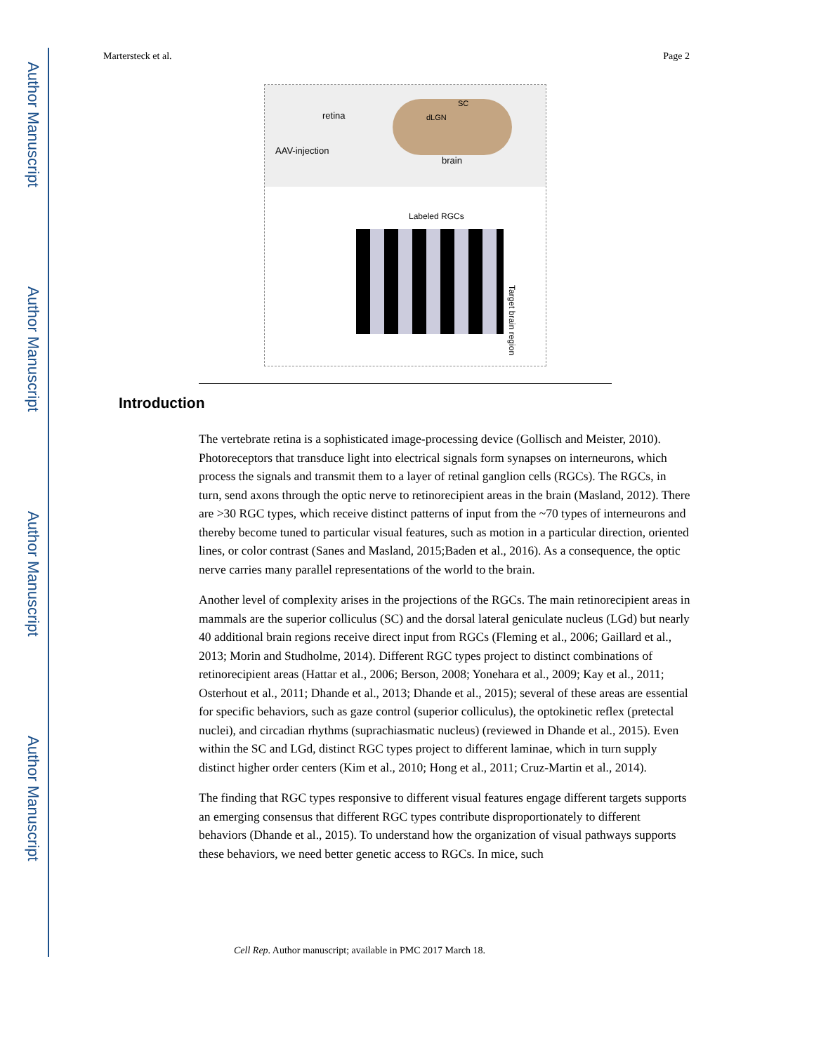Author Manuscript
Author Manuscript
Author Manuscript
Author Manuscript
Martersteck et al. Page 2
retina
AAV-injection
dLGN
SC
brain
Labeled RGCs
Target brain region
Introduction
The vertebrate retina is a sophisticated image-processing device (Gollisch and Meister, 2010). Photoreceptors that transduce light into electrical signals form synapses on interneurons, which process the signals and transmit them to a layer of retinal ganglion cells (RGCs). The RGCs, in turn, send axons through the optic nerve to retinorecipient areas in the brain (Masland, 2012). There are >30 RGC types, which receive distinct patterns of input from the ~70 types of interneurons and thereby become tuned to particular visual features, such as motion in a particular direction, oriented lines, or color contrast (Sanes and Masland, 2015;Baden et al., 2016). As a consequence, the optic nerve carries many parallel representations of the world to the brain.
Another level of complexity arises in the projections of the RGCs. The main retinorecipient areas in mammals are the superior colliculus (SC) and the dorsal lateral geniculate nucleus (LGd) but nearly 40 additional brain regions receive direct input from RGCs (Fleming et al., 2006; Gaillard et al., 2013; Morin and Studholme, 2014). Different RGC types project to distinct combinations of retinorecipient areas (Hattar et al., 2006; Berson, 2008; Yonehara et al., 2009; Kay et al., 2011; Osterhout et al., 2011; Dhande et al., 2013; Dhande et al., 2015); several of these areas are essential for specific behaviors, such as gaze control (superior colliculus), the optokinetic reflex (pretectal nuclei), and circadian rhythms (suprachiasmatic nucleus) (reviewed in Dhande et al., 2015). Even within the SC and LGd, distinct RGC types project to different laminae, which in turn supply distinct higher order centers (Kim et al., 2010; Hong et al., 2011; Cruz-Martin et al., 2014).
The finding that RGC types responsive to different visual features engage different targets supports an emerging consensus that different RGC types contribute disproportionately to different behaviors (Dhande et al., 2015). To understand how the organization of visual pathways supports these behaviors, we need better genetic access to RGCs. In mice, such
Cell Rep. Author manuscript; available in PMC 2017 March 18.